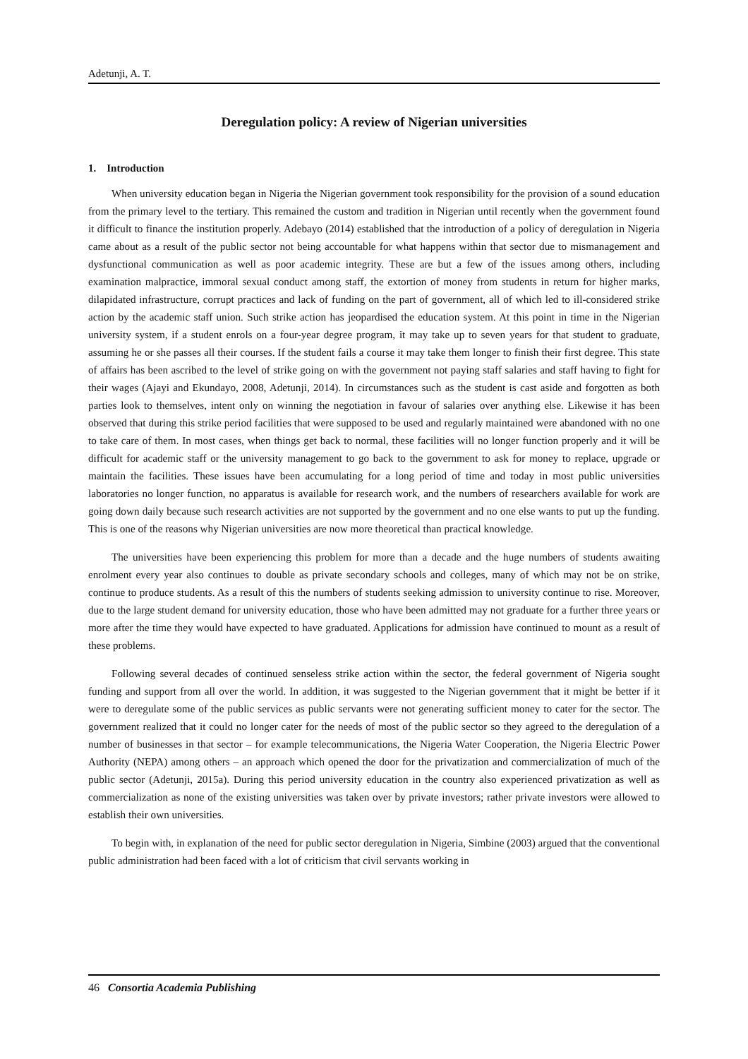Adetunji, A. T.
Deregulation policy: A review of Nigerian universities
1. Introduction
When university education began in Nigeria the Nigerian government took responsibility for the provision of a sound education from the primary level to the tertiary. This remained the custom and tradition in Nigerian until recently when the government found it difficult to finance the institution properly. Adebayo (2014) established that the introduction of a policy of deregulation in Nigeria came about as a result of the public sector not being accountable for what happens within that sector due to mismanagement and dysfunctional communication as well as poor academic integrity. These are but a few of the issues among others, including examination malpractice, immoral sexual conduct among staff, the extortion of money from students in return for higher marks, dilapidated infrastructure, corrupt practices and lack of funding on the part of government, all of which led to ill-considered strike action by the academic staff union. Such strike action has jeopardised the education system. At this point in time in the Nigerian university system, if a student enrols on a four-year degree program, it may take up to seven years for that student to graduate, assuming he or she passes all their courses. If the student fails a course it may take them longer to finish their first degree. This state of affairs has been ascribed to the level of strike going on with the government not paying staff salaries and staff having to fight for their wages (Ajayi and Ekundayo, 2008, Adetunji, 2014). In circumstances such as the student is cast aside and forgotten as both parties look to themselves, intent only on winning the negotiation in favour of salaries over anything else. Likewise it has been observed that during this strike period facilities that were supposed to be used and regularly maintained were abandoned with no one to take care of them. In most cases, when things get back to normal, these facilities will no longer function properly and it will be difficult for academic staff or the university management to go back to the government to ask for money to replace, upgrade or maintain the facilities. These issues have been accumulating for a long period of time and today in most public universities laboratories no longer function, no apparatus is available for research work, and the numbers of researchers available for work are going down daily because such research activities are not supported by the government and no one else wants to put up the funding. This is one of the reasons why Nigerian universities are now more theoretical than practical knowledge.
The universities have been experiencing this problem for more than a decade and the huge numbers of students awaiting enrolment every year also continues to double as private secondary schools and colleges, many of which may not be on strike, continue to produce students. As a result of this the numbers of students seeking admission to university continue to rise. Moreover, due to the large student demand for university education, those who have been admitted may not graduate for a further three years or more after the time they would have expected to have graduated. Applications for admission have continued to mount as a result of these problems.
Following several decades of continued senseless strike action within the sector, the federal government of Nigeria sought funding and support from all over the world. In addition, it was suggested to the Nigerian government that it might be better if it were to deregulate some of the public services as public servants were not generating sufficient money to cater for the sector. The government realized that it could no longer cater for the needs of most of the public sector so they agreed to the deregulation of a number of businesses in that sector – for example telecommunications, the Nigeria Water Cooperation, the Nigeria Electric Power Authority (NEPA) among others – an approach which opened the door for the privatization and commercialization of much of the public sector (Adetunji, 2015a). During this period university education in the country also experienced privatization as well as commercialization as none of the existing universities was taken over by private investors; rather private investors were allowed to establish their own universities.
To begin with, in explanation of the need for public sector deregulation in Nigeria, Simbine (2003) argued that the conventional public administration had been faced with a lot of criticism that civil servants working in
46 Consortia Academia Publishing